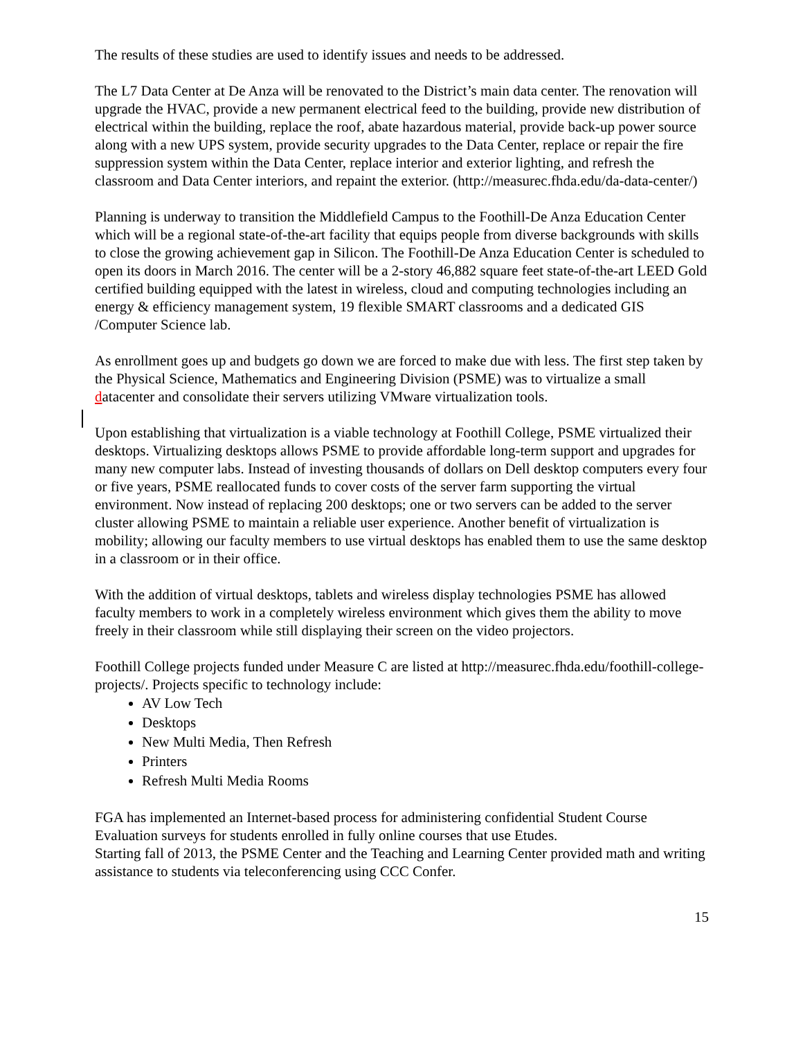The results of these studies are used to identify issues and needs to be addressed.
The L7 Data Center at De Anza will be renovated to the District’s main data center. The renovation will upgrade the HVAC, provide a new permanent electrical feed to the building, provide new distribution of electrical within the building, replace the roof, abate hazardous material, provide back-up power source along with a new UPS system, provide security upgrades to the Data Center, replace or repair the fire suppression system within the Data Center, replace interior and exterior lighting, and refresh the classroom and Data Center interiors, and repaint the exterior. (http://measurec.fhda.edu/da-data-center/)
Planning is underway to transition the Middlefield Campus to the Foothill-De Anza Education Center which will be a regional state-of-the-art facility that equips people from diverse backgrounds with skills to close the growing achievement gap in Silicon. The Foothill-De Anza Education Center is scheduled to open its doors in March 2016. The center will be a 2-story 46,882 square feet state-of-the-art LEED Gold certified building equipped with the latest in wireless, cloud and computing technologies including an energy & efficiency management system, 19 flexible SMART classrooms and a dedicated GIS /Computer Science lab.
As enrollment goes up and budgets go down we are forced to make due with less. The first step taken by the Physical Science, Mathematics and Engineering Division (PSME) was to virtualize a small datacenter and consolidate their servers utilizing VMware virtualization tools.
Upon establishing that virtualization is a viable technology at Foothill College, PSME virtualized their desktops. Virtualizing desktops allows PSME to provide affordable long-term support and upgrades for many new computer labs. Instead of investing thousands of dollars on Dell desktop computers every four or five years, PSME reallocated funds to cover costs of the server farm supporting the virtual environment. Now instead of replacing 200 desktops; one or two servers can be added to the server cluster allowing PSME to maintain a reliable user experience. Another benefit of virtualization is mobility; allowing our faculty members to use virtual desktops has enabled them to use the same desktop in a classroom or in their office.
With the addition of virtual desktops, tablets and wireless display technologies PSME has allowed faculty members to work in a completely wireless environment which gives them the ability to move freely in their classroom while still displaying their screen on the video projectors.
Foothill College projects funded under Measure C are listed at http://measurec.fhda.edu/foothill-college-projects/. Projects specific to technology include:
AV Low Tech
Desktops
New Multi Media, Then Refresh
Printers
Refresh Multi Media Rooms
FGA has implemented an Internet-based process for administering confidential Student Course Evaluation surveys for students enrolled in fully online courses that use Etudes.
Starting fall of 2013, the PSME Center and the Teaching and Learning Center provided math and writing assistance to students via teleconferencing using CCC Confer.
15